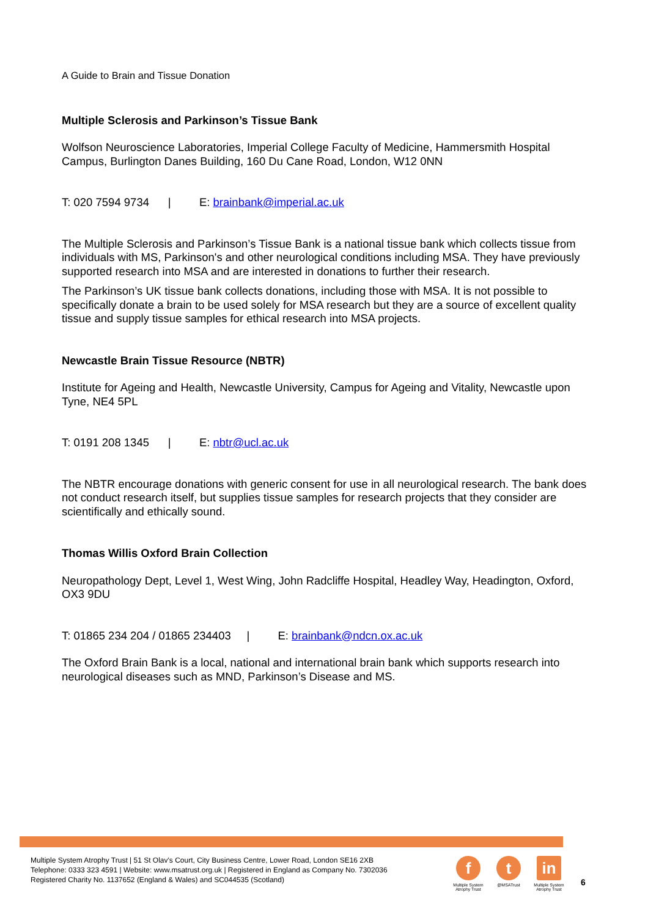A Guide to Brain and Tissue Donation
Multiple Sclerosis and Parkinson’s Tissue Bank
Wolfson Neuroscience Laboratories, Imperial College Faculty of Medicine, Hammersmith Hospital Campus, Burlington Danes Building, 160 Du Cane Road, London, W12 0NN
T: 020 7594 9734 | E: brainbank@imperial.ac.uk
The Multiple Sclerosis and Parkinson’s Tissue Bank is a national tissue bank which collects tissue from individuals with MS, Parkinson's and other neurological conditions including MSA. They have previously supported research into MSA and are interested in donations to further their research.
The Parkinson’s UK tissue bank collects donations, including those with MSA. It is not possible to specifically donate a brain to be used solely for MSA research but they are a source of excellent quality tissue and supply tissue samples for ethical research into MSA projects.
Newcastle Brain Tissue Resource (NBTR)
Institute for Ageing and Health, Newcastle University, Campus for Ageing and Vitality, Newcastle upon Tyne, NE4 5PL
T: 0191 208 1345 | E: nbtr@ucl.ac.uk
The NBTR encourage donations with generic consent for use in all neurological research. The bank does not conduct research itself, but supplies tissue samples for research projects that they consider are scientifically and ethically sound.
Thomas Willis Oxford Brain Collection
Neuropathology Dept, Level 1, West Wing, John Radcliffe Hospital, Headley Way, Headington, Oxford, OX3 9DU
T: 01865 234 204 / 01865 234403 | E: brainbank@ndcn.ox.ac.uk
The Oxford Brain Bank is a local, national and international brain bank which supports research into neurological diseases such as MND, Parkinson’s Disease and MS.
Multiple System Atrophy Trust | 51 St Olav's Court, City Business Centre, Lower Road, London SE16 2XB
Telephone: 0333 323 4591 | Website: www.msatrust.org.uk | Registered in England as Company No. 7302036
Registered Charity No. 1137652 (England & Wales) and SC044535 (Scotland)
f
Multiple System Atrophy Trust
t
@MSATrust
in
Multiple System Atrophy Trust
6